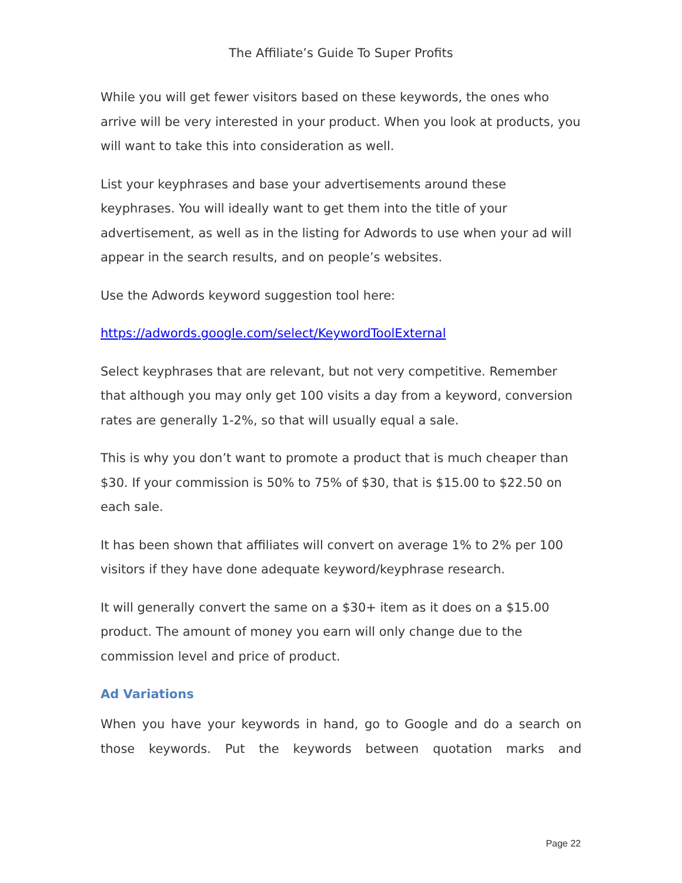The Affiliate’s Guide To Super Profits
While you will get fewer visitors based on these keywords, the ones who arrive will be very interested in your product. When you look at products, you will want to take this into consideration as well.
List your keyphrases and base your advertisements around these keyphrases. You will ideally want to get them into the title of your advertisement, as well as in the listing for Adwords to use when your ad will appear in the search results, and on people’s websites.
Use the Adwords keyword suggestion tool here:
https://adwords.google.com/select/KeywordToolExternal
Select keyphrases that are relevant, but not very competitive. Remember that although you may only get 100 visits a day from a keyword, conversion rates are generally 1-2%, so that will usually equal a sale.
This is why you don’t want to promote a product that is much cheaper than $30. If your commission is 50% to 75% of $30, that is $15.00 to $22.50 on each sale.
It has been shown that affiliates will convert on average 1% to 2% per 100 visitors if they have done adequate keyword/keyphrase research.
It will generally convert the same on a $30+ item as it does on a $15.00 product. The amount of money you earn will only change due to the commission level and price of product.
Ad Variations
When you have your keywords in hand, go to Google and do a search on those keywords. Put the keywords between quotation marks and
Page 22